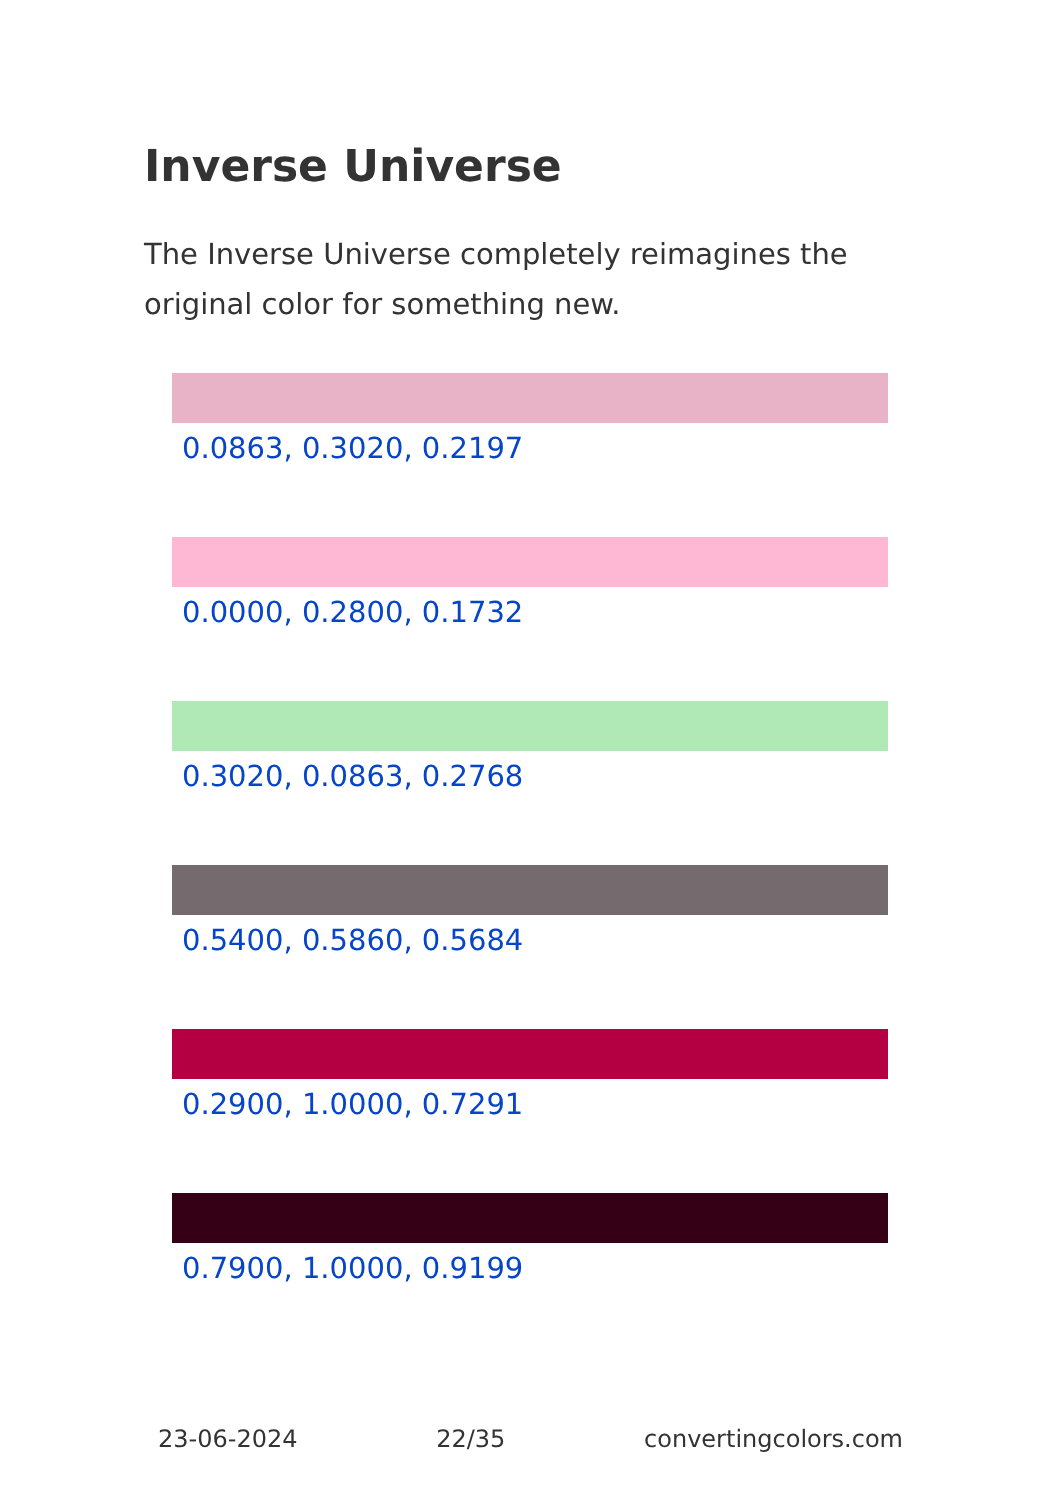Inverse Universe
The Inverse Universe completely reimagines the original color for something new.
0.0863, 0.3020, 0.2197
0.0000, 0.2800, 0.1732
0.3020, 0.0863, 0.2768
0.5400, 0.5860, 0.5684
0.2900, 1.0000, 0.7291
0.7900, 1.0000, 0.9199
23-06-2024 22/35 convertingcolors.com